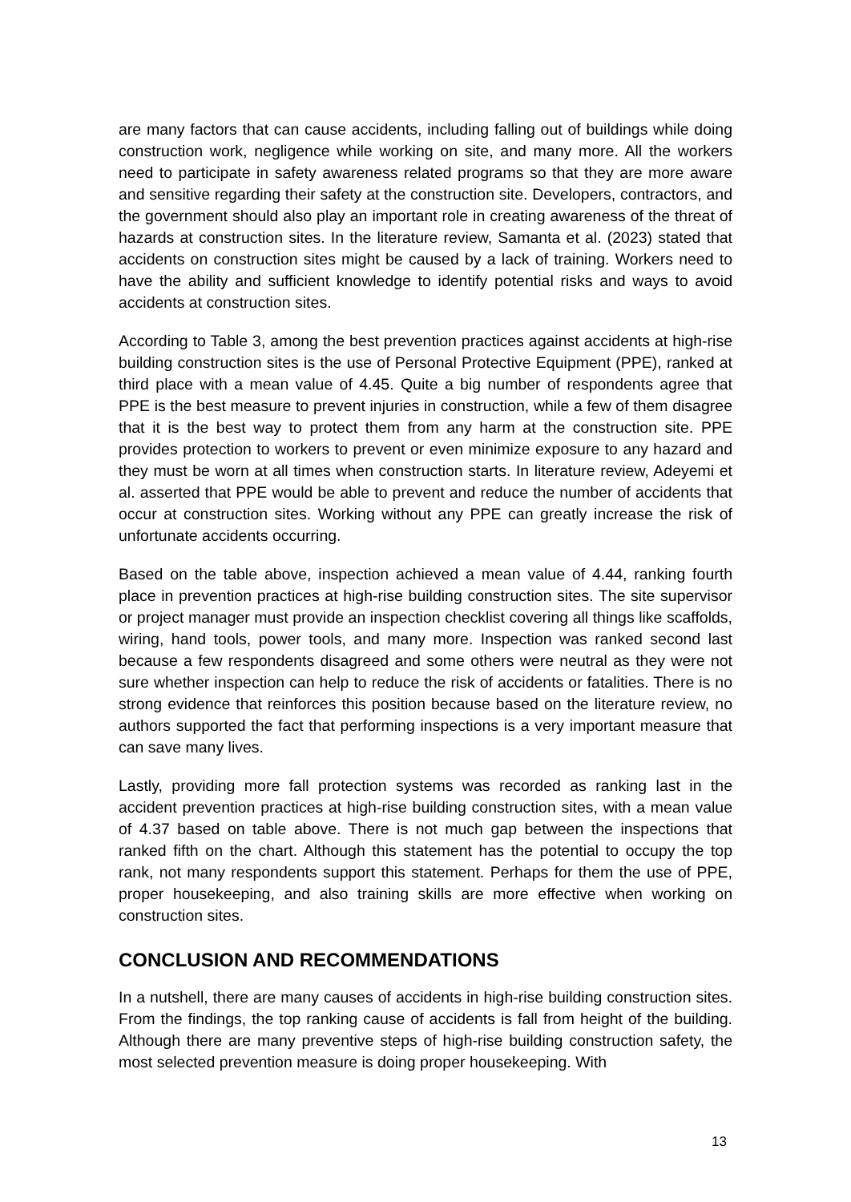are many factors that can cause accidents, including falling out of buildings while doing construction work, negligence while working on site, and many more. All the workers need to participate in safety awareness related programs so that they are more aware and sensitive regarding their safety at the construction site. Developers, contractors, and the government should also play an important role in creating awareness of the threat of hazards at construction sites. In the literature review, Samanta et al. (2023) stated that accidents on construction sites might be caused by a lack of training. Workers need to have the ability and sufficient knowledge to identify potential risks and ways to avoid accidents at construction sites.
According to Table 3, among the best prevention practices against accidents at high-rise building construction sites is the use of Personal Protective Equipment (PPE), ranked at third place with a mean value of 4.45. Quite a big number of respondents agree that PPE is the best measure to prevent injuries in construction, while a few of them disagree that it is the best way to protect them from any harm at the construction site. PPE provides protection to workers to prevent or even minimize exposure to any hazard and they must be worn at all times when construction starts. In literature review, Adeyemi et al. asserted that PPE would be able to prevent and reduce the number of accidents that occur at construction sites. Working without any PPE can greatly increase the risk of unfortunate accidents occurring.
Based on the table above, inspection achieved a mean value of 4.44, ranking fourth place in prevention practices at high-rise building construction sites. The site supervisor or project manager must provide an inspection checklist covering all things like scaffolds, wiring, hand tools, power tools, and many more. Inspection was ranked second last because a few respondents disagreed and some others were neutral as they were not sure whether inspection can help to reduce the risk of accidents or fatalities. There is no strong evidence that reinforces this position because based on the literature review, no authors supported the fact that performing inspections is a very important measure that can save many lives.
Lastly, providing more fall protection systems was recorded as ranking last in the accident prevention practices at high-rise building construction sites, with a mean value of 4.37 based on table above. There is not much gap between the inspections that ranked fifth on the chart. Although this statement has the potential to occupy the top rank, not many respondents support this statement. Perhaps for them the use of PPE, proper housekeeping, and also training skills are more effective when working on construction sites.
CONCLUSION AND RECOMMENDATIONS
In a nutshell, there are many causes of accidents in high-rise building construction sites. From the findings, the top ranking cause of accidents is fall from height of the building. Although there are many preventive steps of high-rise building construction safety, the most selected prevention measure is doing proper housekeeping. With
13